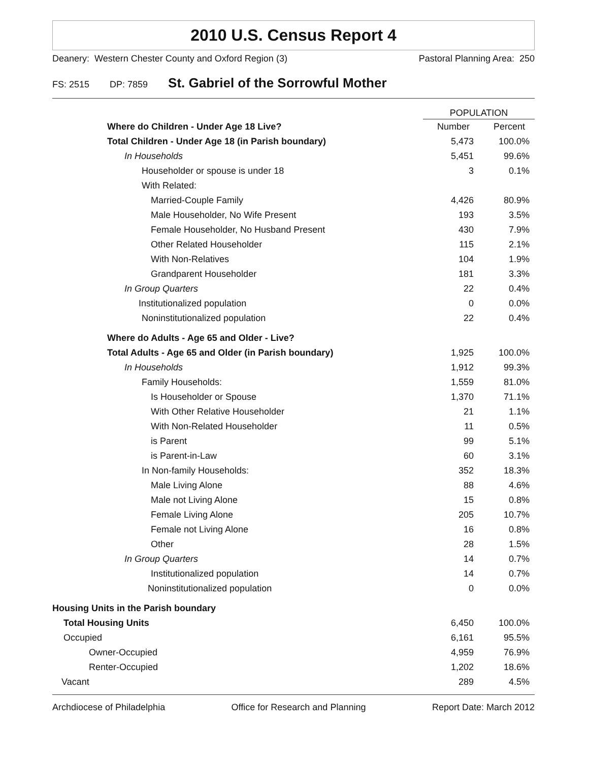2010 U.S. Census Report 4
Deanery: Western Chester County and Oxford Region (3) Pastoral Planning Area: 250
FS: 2515 DP: 7859 St. Gabriel of the Sorrowful Mother
| | POPULATION | |
| Where do Children - Under Age 18 Live? | Number | Percent |
| Total Children - Under Age 18 (in Parish boundary) | 5,473 | 100.0% |
| In Households | 5,451 | 99.6% |
| Householder or spouse is under 18 | 3 | 0.1% |
| With Related: | | |
| Married-Couple Family | 4,426 | 80.9% |
| Male Householder, No Wife Present | 193 | 3.5% |
| Female Householder, No Husband Present | 430 | 7.9% |
| Other Related Householder | 115 | 2.1% |
| With Non-Relatives | 104 | 1.9% |
| Grandparent Householder | 181 | 3.3% |
| In Group Quarters | 22 | 0.4% |
| Institutionalized population | 0 | 0.0% |
| Noninstitutionalized population | 22 | 0.4% |
| Where do Adults - Age 65 and Older - Live? | | |
| Total Adults - Age 65 and Older (in Parish boundary) | 1,925 | 100.0% |
| In Households | 1,912 | 99.3% |
| Family Households: | 1,559 | 81.0% |
| Is Householder or Spouse | 1,370 | 71.1% |
| With Other Relative Householder | 21 | 1.1% |
| With Non-Related Householder | 11 | 0.5% |
| is Parent | 99 | 5.1% |
| is Parent-in-Law | 60 | 3.1% |
| In Non-family Households: | 352 | 18.3% |
| Male Living Alone | 88 | 4.6% |
| Male not Living Alone | 15 | 0.8% |
| Female Living Alone | 205 | 10.7% |
| Female not Living Alone | 16 | 0.8% |
| Other | 28 | 1.5% |
| In Group Quarters | 14 | 0.7% |
| Institutionalized population | 14 | 0.7% |
| Noninstitutionalized population | 0 | 0.0% |
| Housing Units in the Parish boundary | | |
| Total Housing Units | 6,450 | 100.0% |
| Occupied | 6,161 | 95.5% |
| Owner-Occupied | 4,959 | 76.9% |
| Renter-Occupied | 1,202 | 18.6% |
| Vacant | 289 | 4.5% |
Archdiocese of Philadelphia Office for Research and Planning Report Date: March 2012